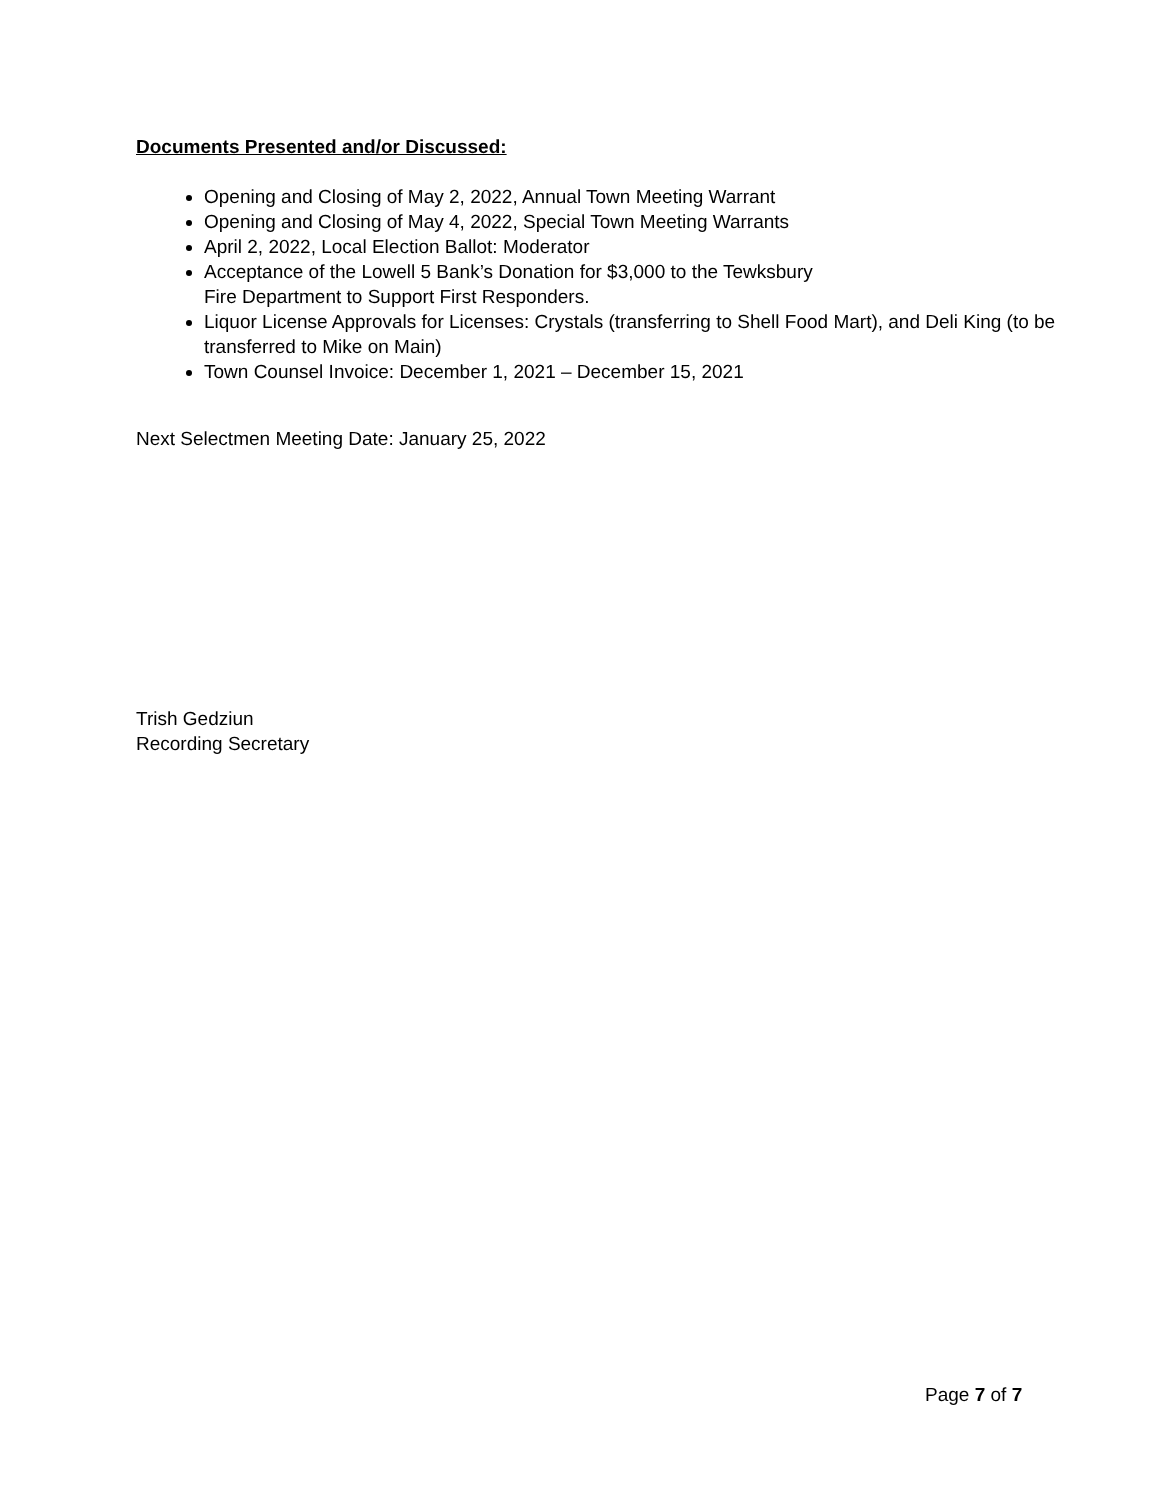Documents Presented and/or Discussed:
Opening and Closing of May 2, 2022, Annual Town Meeting Warrant
Opening and Closing of May 4, 2022, Special Town Meeting Warrants
April 2, 2022, Local Election Ballot: Moderator
Acceptance of the Lowell 5 Bank’s Donation for $3,000 to the Tewksbury
Fire Department to Support First Responders.
Liquor License Approvals for Licenses: Crystals (transferring to Shell Food Mart), and Deli King (to be transferred to Mike on Main)
Town Counsel Invoice: December 1, 2021 – December 15, 2021
Next Selectmen Meeting Date: January 25, 2022
Trish Gedziun
Recording Secretary
Page 7 of 7